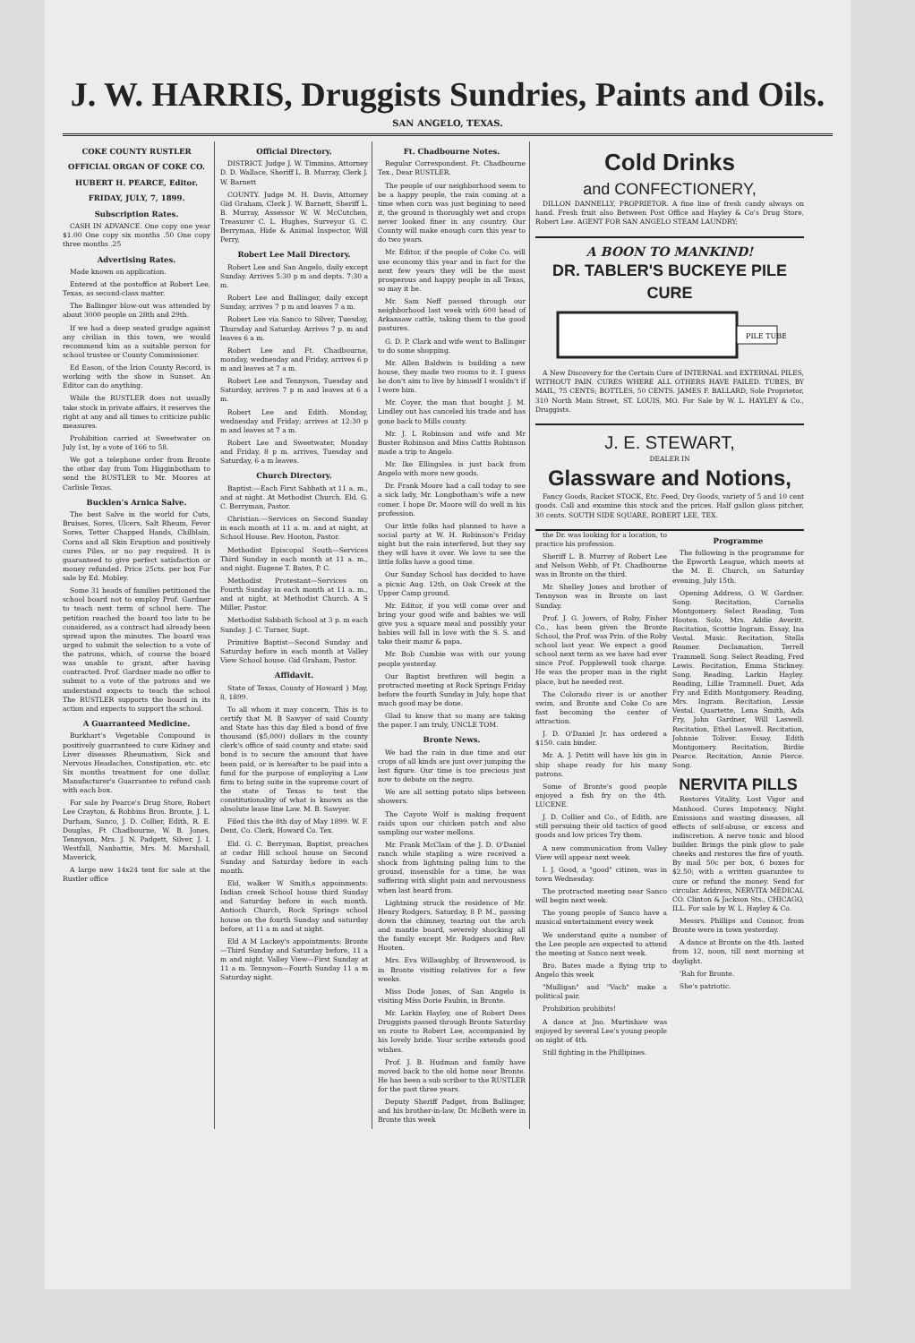J. W. HARRIS, Druggists Sundries, Paints and Oils.
SAN ANGELO, TEXAS.
COKE COUNTY RUSTLER
OFFICIAL ORGAN OF COKE CO.
HUBERT H. PEARCE, Editor.
FRIDAY, JULY, 7, 1899.
Subscription Rates.
CASH IN ADVANCE. One copy one year $1.00 One copy six months .50 One copy three months .25
Advertising Rates.
Made known on application.
Entered at the postoffice at Robert Lee, Texas, as second-class matter.
The Ballinger blow-out was attended by about 3000 people on 28th and 29th.
If we had a deep seated grudge against any civilian in this town, we would recommend him as a suitable person for school trustee or County Commissioner.
Ed Eason, of the Irion County Record, is working with the show in Sunset. An Editor can do anything.
While the RUSTLER does not usually take stock in private affairs, it reserves the right at any and all times to criticize public measures.
Prohibition carried at Sweetwater on July 1st, by a vote of 166 to 58.
We got a telephone order from Bronte the other day from Tom Higginbotham to send the RUSTLER to Mr. Moores at Carlisle Texas.
Bucklen's Arnica Salve.
The best Salve in the world for Cuts, Bruises, Sores, Ulcers, Salt Rheum, Fever Sores, Tetter Chapped Hands, Chilblain, Corns and all Skin Eruption and positively cures Piles, or no pay required. It is guaranteed to give perfect satisfaction or money refunded. Price 25cts. per box For sale by Ed. Mobley.
Some 31 heads of families petitioned the school board not to employ Prof. Gardner to teach next term of school here. The petition reached the board too late to be considered, as a contract had already been spread upon the minutes. The board was urged to submit the selection to a vote of the patrons, which, of course the board was unable to grant, after having contracted. Prof. Gardner made no offer to submit to a vote of the patrons and we understand expects to teach the school The RUSTLER supports the board in its action and expects to support the school.
A Guarranteed Medicine.
Burkhart's Vegetable Compound is positively guarranteed to cure Kidney and Liver diseases Rheumatism, Sick and Nervous Headaches, Constipation, etc. etc Six months treatment for one dollar, Manufacturer's Guarrantee to refund cash with each box.
For sale by Pearce's Drug Store, Robert Lee Crayton, & Robbins Bros. Bronte, J. L. Durham, Sanco, J. D. Collier, Edith, R. E. Douglas, Ft Chadbourne, W. B. Jones, Tennyson, Mrs. J. N. Padgett, Silver, J. I. Westfall, Nanbattie, Mrs. M. Marshall, Maverick,
A large new 14x24 tent for sale at the Rustler office
Official Directory.
DISTRICT. Judge J. W. Timmins, Attorney D. D. Wallace, Sheriff L. B. Murray, Clerk J. W. Barnett
COUNTY. Judge M. H. Davis, Attorney Gid Graham, Clerk J. W. Barnett, Sheriff L. B. Murray, Assessor W. W. McCutchen, Treasurer C. L. Hughes, Surveyor G. C. Berryman, Hide & Animal Inspector, Will Perry,
Robert Lee Mail Directory.
Robert Lee and San Angelo, daily except Sunday. Arrives 5:30 p m and depts. 7:30 a m.
Robert Lee and Ballinger, daily except Sunday, arrives 7 p m and leaves 7 a m.
Robert Lee via Sanco to Silver, Tuesday, Thursday and Saturday. Arrives 7 p. m and leaves 6 a m.
Robert Lee and Ft. Chadbourne, monday, wednesday and Friday, arrives 6 p m and leaves at 7 a m.
Robert Lee and Tennyson, Tuesday and Saturday, arrives 7 p m and leaves at 6 a m.
Robert Lee and Edith. Monday, wednesday and Friday; arrives at 12:30 p m and leaves at 7 a m.
Robert Lee and Sweetwater, Monday and Friday, 8 p m. arrives, Tuesday and Saturday, 6 a m leaves.
Church Directory.
Baptist:—Each First Sabbath at 11 a. m., and at night. At Methodist Church. Eld. G. C. Berryman, Pastor.
Christian:—Services on Second Sunday in each month at 11 a. m. and at night, at School House. Rev. Hooton, Pastor.
Methodist Episcopal South—Services Third Sunday in each month at 11 a. m., and night. Eugene T. Bates, P. C.
Methodist Protestant—Services on Fourth Sunday in each month at 11 a. m., and at night, at Methodist Church. A S Miller, Pastor.
Methodist Sabbath School at 3 p. m each Sunday. J. C. Turner, Supt.
Primitive Baptist—Second Sunday and Saturday before in each month at Valley View School house. Gid Graham, Pastor.
Affidavit.
State of Texas, County of Howard } May, 8, 1899.
To all whom it may concern, This is to certify that M. B Sawyer of said County and State has this day filed a bond of five thousand ($5,000) dollars in the county clerk's office of said county and state: said bond is to secure the amount that have been paid, or is hereafter to be paid into a fund for the purpose of employing a Law firm to bring suite in the supreme court of the state of Texas to test the constitutionality of what is known as the absolute lease line Law. M. B. Sawyer.
Filed this the 8th day of May 1899. W. F. Dent, Co. Clerk, Howard Co. Tex.
Eld. G. C. Berryman, Baptist, preaches at cedar Hill school house on Second Sunday and Saturday before in each month.
Eld, walker W Smith,s appoinments: Indian creek School house third Sunday and Saturday before in each month. Antioch Church, Rock Springs school house on the fourth Sunday and saturday before, at 11 a m and at night.
Eld A M Lackey's appointments: Bronte—Third Sunday and Saturday before, 11 a m and night. Valley View—First Sunday at 11 a m. Tennyson—Fourth Sunday 11 a m Saturday night.
Ft. Chadbourne Notes.
Regular Correspondent. Ft. Chadbourne Tex., Dear RUSTLER.
The people of our neighborhood seem to be a happy people, the rain coming at a time when corn was just begining to need it, the ground is thoroughly wet and crops never looked finer in any country. Our County will make enough corn this year to do two years.
Mr. Editor, if the people of Coke Co. will use economy this year and in fact for the next few years they will be the most prosperous and happy people in all Texas, so may it be.
Mr. Sam Neff passed through our neighborhood last week with 600 head of Arkansaw cattle, taking them to the good pastures.
G. D. P. Clark and wife went to Ballinger to do some shopping.
Mr. Allen Baldwin is building a new house, they made two rooms to it. I guess he don't aim to live by himself I wouldn't if I were him.
Mr. Coyer, the man that bought J. M. Lindley out has canceled his trade and has gone back to Mills county.
Mr. J. L Robinson and wife and Mr Buster Robinson and Miss Cattis Robinson made a trip to Angelo.
Mr. Ike Ellingslea is just back from Angelo with more new goods.
Dr. Frank Moore had a call today to see a sick lady, Mr. Longbotham's wife a new comer. I hope Dr. Moore will do well in his profession.
Our little folks had planned to have a social party at W. H. Robinson's Friday night but the rain interfered, but they say they will have it over. We love to see the little folks have a good time.
Our Sunday School has decided to have a picnic Aug. 12th, on Oak Creek at the Upper Camp ground.
Mr. Editor, if you will come over and bring your good wife and babies we will give you a square meal and possibly your babies will fall in love with the S. S. and take their mamr & papa.
Mr. Bob Cumbie was with our young people yesterday.
Our Baptist brethren will begin a protracted meeting at Rock Springs Friday before the fourth Sunday in July, hope that much good may be done.
Glad to know that so many are taking the paper. I am truly, UNCLE TOM.
Bronte News.
We had the rain in due time and our crops of all kinds are just over jumping the last figure. Our time is too precious just now to debate on the negro.
We are all setting potato slips between showers.
The Cayote Wolf is making frequent raids upon our chicken patch and also sampling our water mellons.
Mr. Frank McClain of the J. D. O'Daniel ranch while stapling a wire received a shock from lightning paling him to the ground, insensible for a time, he was suffering with slight pain and nervousness when last heard from.
Lightning struck the residence of Mr. Henry Rodgers, Saturday, 8 P. M., passing down the chimney, tearing out the arch and mantle board, severely shocking all the family except Mr. Rodgers and Rev. Hooten.
Mrs. Eva Willaughby, of Brownwood, is in Bronte visiting relatives for a few weeks.
Miss Dode Jones, of San Angelo is visiting Miss Dorie Faubin, in Bronte.
Mr. Larkin Hayley, one of Robert Dees Druggists passed through Bronte Saturday en route to Robert Lee, accompanied by his lovely bride. Your scribe extends good wishes.
Prof. J. B. Hudman and family have moved back to the old home near Bronte. He has been a sub scriber to the RUSTLER for the past three years.
Deputy Sheriff Padget, from Ballinger, and his brother-in-law, Dr. McBeth were in Bronte this week
Cold Drinks
and CONFECTIONERY,
DILLON DANNELLY, PROPRIETOR. A fine line of fresh candy always on hand. Fresh fruit also Between Post Office and Hayley & Co's Drug Store, Robert Lee. AGENT FOR SAN ANGELO STEAM LAUNDRY;
A BOON TO MANKIND!
DR. TABLER'S BUCKEYE PILE CURE
PILE TUBE
A New Discovery for the Certain Cure of INTERNAL and EXTERNAL PILES, WITHOUT PAIN. CURES WHERE ALL OTHERS HAVE FAILED. TUBES, BY MAIL, 75 CENTS; BOTTLES, 50 CENTS. JAMES F. BALLARD, Sole Proprietor, 310 North Main Street, ST. LOUIS, MO. For Sale by W. L. HAYLEY & Co., Druggists.
J. E. STEWART,
DEALER IN
Glassware and Notions,
Fancy Goods, Racket STOCK, Etc. Feed, Dry Goods, variety of 5 and 10 cent goods. Call and examine this stock and the prices. Half gallon glass pitcher, 30 cents. SOUTH SIDE SQUARE, ROBERT LEE, TEX.
the Dr. was looking for a location, to practice his profession.
Sheriff L. B. Murrey of Robert Lee and Nelson Webb, of Ft. Chadbourne was in Bronte on the third.
Mr. Shelley Jones and brother of Tennyson was in Bronte on last Sunday.
Prof. J. G. Jowers, of Roby, Fisher Co., has been given the Bronte School, the Prof. was Prin. of the Roby school last year. We expect a good school next term as we have had ever since Prof. Popplewell took charge. He was the proper man in the right place, but he needed rest.
The Colorado river is or another swim, and Bronte and Coke Co are fast becoming the center of attraction.
J. D. O'Daniel Jr. has ordered a $150. cain binder.
Mr. A. J. Petitt will have his gin in ship shape ready for his many patrons.
Some of Bronte's good people enjoyed a fish fry on the 4th. LUCENE.
J. D. Collier and Co., of Edith, are still persuing their old tactics of good goods and low prices Try them.
A new communication from Valley View will appear next week.
I. J. Good, a "good" citizen, was in town Wednesday.
The protracted meeting near Sanco will begin next week.
The young people of Sanco have a musical entertainment every week
We understand quite a number of the Lee people are expected to attend the meeting at Sanco next week.
Bro. Bates made a flying trip to Angelo this week
"Mulligan" and "Vach" make a political pair.
Prohibition prohibits!
A dance at Jno. Murtishaw was enjoyed by several Lee's young people on night of 4th.
Still fighting in the Phillipines.
Programme
The following is the programme for the Epworth League, which meets at the M. E. Church, on Saturday evening, July 15th.
Opening Address, O. W. Gardner. Song. Recitation, Cornelia Montgomery. Select Reading, Tom Hooten. Solo, Mrs. Addie Averitt. Recitation, Scottie Ingram. Essay, Ina Vestal. Music. Recitation, Stella Reamer. Declamation, Terrell Trammell. Song. Select Reading, Fred Lewis. Recitation, Emma Stickney. Song. Reading, Larkin Hayley. Reading, Lillie Trammell. Duet, Ada Fry and Edith Montgomery. Reading, Mrs. Ingram. Recitation, Lessie Vestal. Quartette, Lena Smith, Ada Fry, John Gardner, Will Laswell. Recitation, Ethel Laswell. Recitation, Johnnie Toliver. Essay, Edith Montgomery. Recitation, Birdie Pearce. Recitation, Annie Pierce. Song.
NERVITA PILLS
Restores Vitality, Lost Vigor and Manhood. Cures Impotency, Night Emissions and wasting diseases, all effects of self-abuse, or excess and indiscretion. A nerve tonic and blood builder. Brings the pink glow to pale cheeks and restores the fire of youth. By mail 50c per box, 6 boxes for $2.50; with a written guarantee to cure or refund the money. Send for circular. Address, NERVITA MEDICAL CO. Clinton & Jackson Sts., CHICAGO, ILL. For sale by W. L. Hayley & Co.
Messrs. Phillips and Connor, from Bronte were in town yesterday.
A dance at Bronte on the 4th. lasted from 12, noon, till next morning at daylight.
'Rah for Bronte.
She's patriotic.